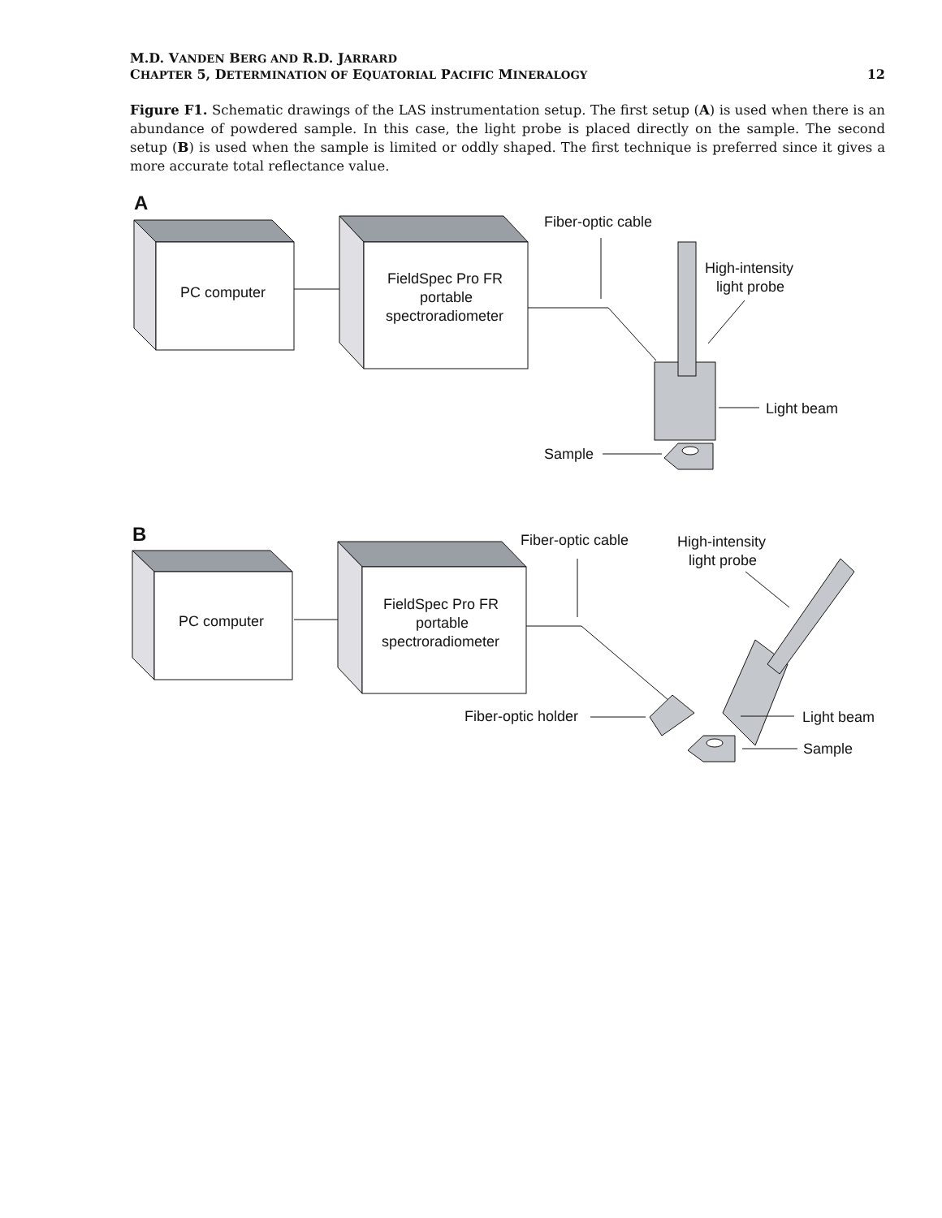M.D. VANDEN BERG AND R.D. JARRARD
CHAPTER 5, DETERMINATION OF EQUATORIAL PACIFIC MINERALOGY 12
Figure F1. Schematic drawings of the LAS instrumentation setup. The first setup (A) is used when there is an abundance of powdered sample. In this case, the light probe is placed directly on the sample. The second setup (B) is used when the sample is limited or oddly shaped. The first technique is preferred since it gives a more accurate total reflectance value.
A
PC computer
FieldSpec Pro FR
portable
spectroradiometer
Fiber-optic cable
High-intensity
light probe
Light beam
Sample
B
PC computer
FieldSpec Pro FR
portable
spectroradiometer
Fiber-optic cable
High-intensity
light probe
Fiber-optic holder
Light beam
Sample